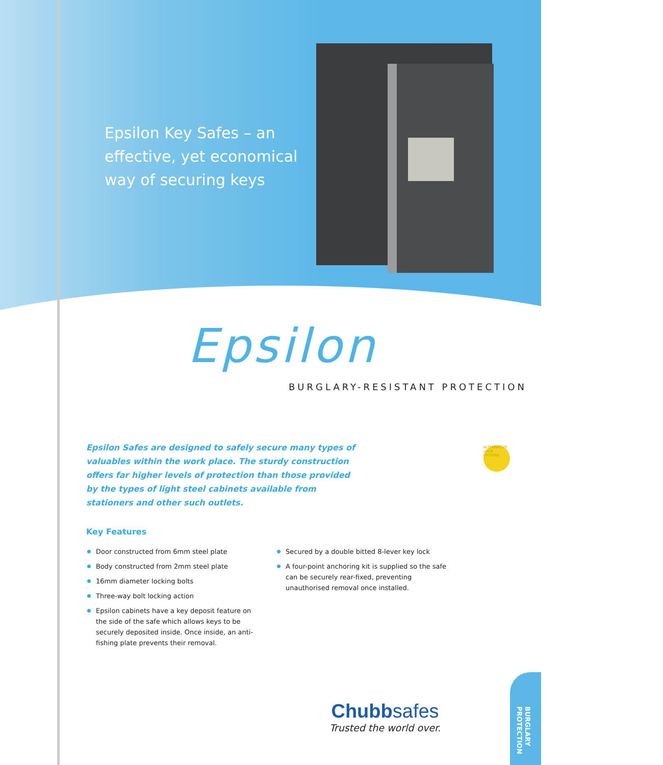Epsilon Key Safes – an effective, yet economical way of securing keys
Epsilon
BURGLARY-RESISTANT PROTECTION
Epsilon Safes are designed to safely secure many types of valuables within the work place. The sturdy construction offers far higher levels of protection than those provided by the types of light steel cabinets available from stationers and other such outlets.
ALTERNATIVE LOCK OPTIONS
Key Features
Door constructed from 6mm steel plate
Body constructed from 2mm steel plate
16mm diameter locking bolts
Three-way bolt locking action
Epsilon cabinets have a key deposit feature on the side of the safe which allows keys to be securely deposited inside. Once inside, an anti-fishing plate prevents their removal.
Secured by a double bitted 8-lever key lock
A four-point anchoring kit is supplied so the safe can be securely rear-fixed, preventing unauthorised removal once installed.
Chubb safes
Trusted the world over.
BURGLARY PROTECTION